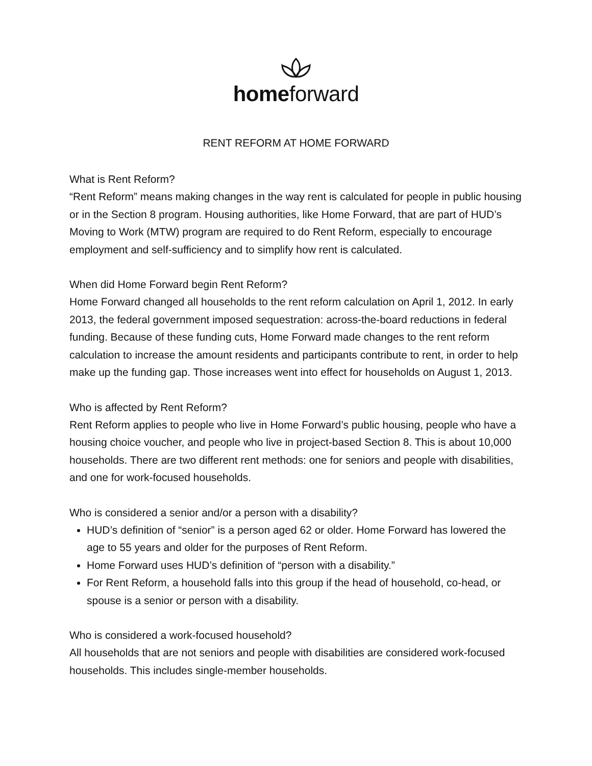homeforward
RENT REFORM AT HOME FORWARD
What is Rent Reform?
“Rent Reform” means making changes in the way rent is calculated for people in public housing or in the Section 8 program. Housing authorities, like Home Forward, that are part of HUD’s Moving to Work (MTW) program are required to do Rent Reform, especially to encourage employment and self-sufficiency and to simplify how rent is calculated.
When did Home Forward begin Rent Reform?
Home Forward changed all households to the rent reform calculation on April 1, 2012. In early 2013, the federal government imposed sequestration: across-the-board reductions in federal funding. Because of these funding cuts, Home Forward made changes to the rent reform calculation to increase the amount residents and participants contribute to rent, in order to help make up the funding gap. Those increases went into effect for households on August 1, 2013.
Who is affected by Rent Reform?
Rent Reform applies to people who live in Home Forward’s public housing, people who have a housing choice voucher, and people who live in project-based Section 8. This is about 10,000 households. There are two different rent methods: one for seniors and people with disabilities, and one for work-focused households.
Who is considered a senior and/or a person with a disability?
HUD’s definition of “senior” is a person aged 62 or older. Home Forward has lowered the age to 55 years and older for the purposes of Rent Reform.
Home Forward uses HUD’s definition of “person with a disability.”
For Rent Reform, a household falls into this group if the head of household, co-head, or spouse is a senior or person with a disability.
Who is considered a work-focused household?
All households that are not seniors and people with disabilities are considered work-focused households. This includes single-member households.